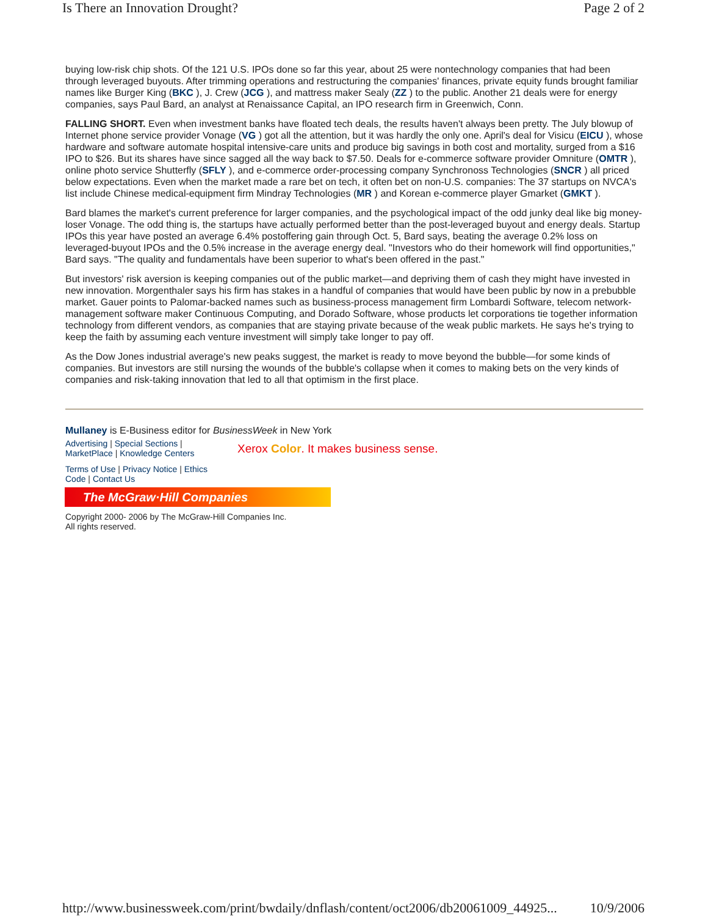Is There an Innovation Drought? Page 2 of 2
buying low-risk chip shots. Of the 121 U.S. IPOs done so far this year, about 25 were nontechnology companies that had been through leveraged buyouts. After trimming operations and restructuring the companies' finances, private equity funds brought familiar names like Burger King (BKC ), J. Crew (JCG ), and mattress maker Sealy (ZZ ) to the public. Another 21 deals were for energy companies, says Paul Bard, an analyst at Renaissance Capital, an IPO research firm in Greenwich, Conn.
FALLING SHORT. Even when investment banks have floated tech deals, the results haven't always been pretty. The July blowup of Internet phone service provider Vonage (VG ) got all the attention, but it was hardly the only one. April's deal for Visicu (EICU ), whose hardware and software automate hospital intensive-care units and produce big savings in both cost and mortality, surged from a $16 IPO to $26. But its shares have since sagged all the way back to $7.50. Deals for e-commerce software provider Omniture (OMTR ), online photo service Shutterfly (SFLY ), and e-commerce order-processing company Synchronoss Technologies (SNCR ) all priced below expectations. Even when the market made a rare bet on tech, it often bet on non-U.S. companies: The 37 startups on NVCA's list include Chinese medical-equipment firm Mindray Technologies (MR ) and Korean e-commerce player Gmarket (GMKT ).
Bard blames the market's current preference for larger companies, and the psychological impact of the odd junky deal like big money-loser Vonage. The odd thing is, the startups have actually performed better than the post-leveraged buyout and energy deals. Startup IPOs this year have posted an average 6.4% postoffering gain through Oct. 5, Bard says, beating the average 0.2% loss on leveraged-buyout IPOs and the 0.5% increase in the average energy deal. "Investors who do their homework will find opportunities," Bard says. "The quality and fundamentals have been superior to what's been offered in the past."
But investors' risk aversion is keeping companies out of the public market—and depriving them of cash they might have invested in new innovation. Morgenthaler says his firm has stakes in a handful of companies that would have been public by now in a prebubble market. Gauer points to Palomar-backed names such as business-process management firm Lombardi Software, telecom network-management software maker Continuous Computing, and Dorado Software, whose products let corporations tie together information technology from different vendors, as companies that are staying private because of the weak public markets. He says he's trying to keep the faith by assuming each venture investment will simply take longer to pay off.
As the Dow Jones industrial average's new peaks suggest, the market is ready to move beyond the bubble—for some kinds of companies. But investors are still nursing the wounds of the bubble's collapse when it comes to making bets on the very kinds of companies and risk-taking innovation that led to all that optimism in the first place.
Mullaney is E-Business editor for BusinessWeek in New York
Advertising | Special Sections |
MarketPlace | Knowledge Centers
Xerox Color. It makes business sense.
Terms of Use | Privacy Notice | Ethics
Code | Contact Us
The McGraw·Hill Companies
Copyright 2000- 2006 by The McGraw-Hill Companies Inc.
All rights reserved.
http://www.businessweek.com/print/bwdaily/dnflash/content/oct2006/db20061009_44925... 10/9/2006